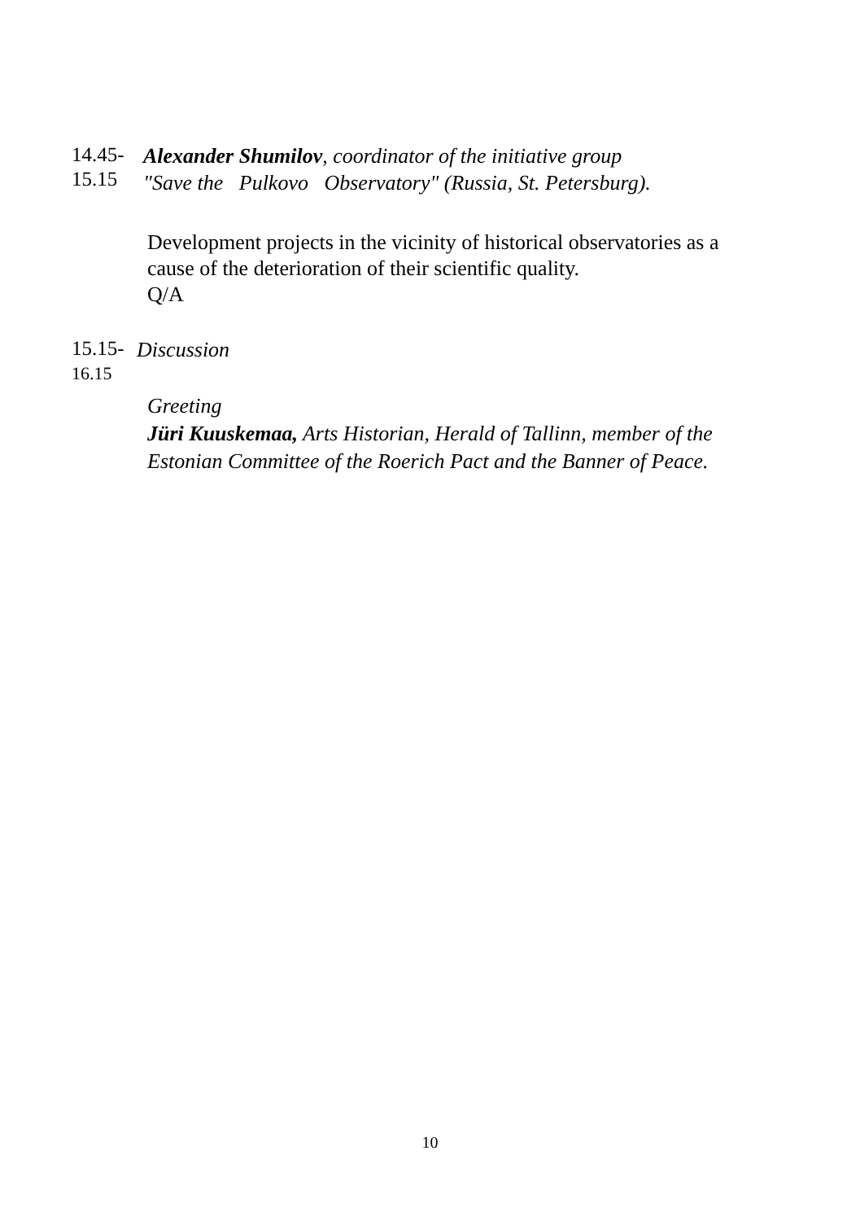14.45-
15.15
Alexander Shumilov, coordinator of the initiative group
"Save the Pulkovo Observatory" (Russia, St. Petersburg).
Development projects in the vicinity of historical observatories as a
cause of the deterioration of their scientific quality.
Q/A
15.15-
16.15
Discussion
Greeting
Jüri Kuuskemaa, Arts Historian, Herald of Tallinn, member of the
Estonian Committee of the Roerich Pact and the Banner of Peace.
10